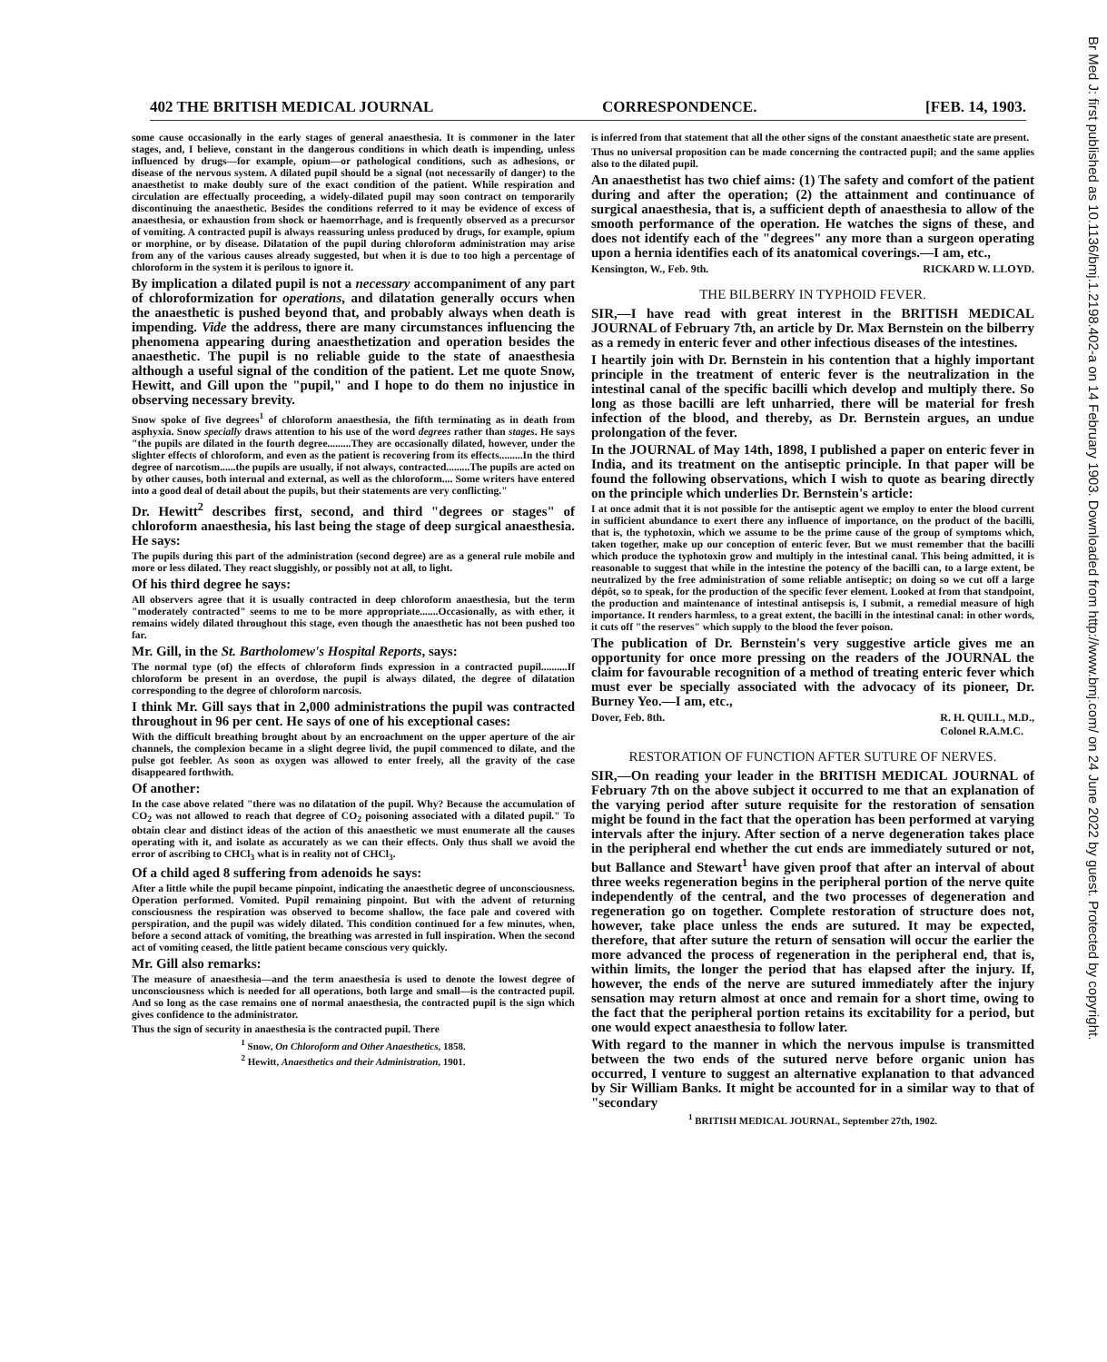402 THE BRITISH MEDICAL JOURNAL CORRESPONDENCE. [FEB. 14, 1903.
Br Med J: first published as 10.1136/bmj.1.2198.402-a on 14 February 1903. Downloaded from http://www.bmj.com/ on 24 June 2022 by guest. Protected by copyright.
some cause occasionally in the early stages of general anaesthesia. It is commoner in the later stages, and, I believe, constant in the dangerous conditions in which death is impending, unless influenced by drugs—for example, opium—or pathological conditions, such as adhesions, or disease of the nervous system. A dilated pupil should be a signal (not necessarily of danger) to the anaesthetist to make doubly sure of the exact condition of the patient. While respiration and circulation are effectually proceeding, a widely-dilated pupil may soon contract on temporarily discontinuing the anaesthetic. Besides the conditions referred to it may be evidence of excess of anaesthesia, or exhaustion from shock or haemorrhage, and is frequently observed as a precursor of vomiting. A contracted pupil is always reassuring unless produced by drugs, for example, opium or morphine, or by disease. Dilatation of the pupil during chloroform administration may arise from any of the various causes already suggested, but when it is due to too high a percentage of chloroform in the system it is perilous to ignore it.
By implication a dilated pupil is not a necessary accompaniment of any part of chloroformization for operations, and dilatation generally occurs when the anaesthetic is pushed beyond that, and probably always when death is impending. Vide the address, there are many circumstances influencing the phenomena appearing during anaesthetization and operation besides the anaesthetic. The pupil is no reliable guide to the state of anaesthesia although a useful signal of the condition of the patient. Let me quote Snow, Hewitt, and Gill upon the "pupil," and I hope to do them no injustice in observing necessary brevity.
Snow spoke of five degrees<sup>1</sup> of chloroform anaesthesia, the fifth terminating as in death from asphyxia. Snow specially draws attention to his use of the word degrees rather than stages. He says "the pupils are dilated in the fourth degree.........They are occasionally dilated, however, under the slighter effects of chloroform, and even as the patient is recovering from its effects.........In the third degree of narcotism......the pupils are usually, if not always, contracted.........The pupils are acted on by other causes, both internal and external, as well as the chloroform.... Some writers have entered into a good deal of detail about the pupils, but their statements are very conflicting."
Dr. Hewitt<sup>2</sup> describes first, second, and third "degrees or stages" of chloroform anaesthesia, his last being the stage of deep surgical anaesthesia. He says:
The pupils during this part of the administration (second degree) are as a general rule mobile and more or less dilated. They react sluggishly, or possibly not at all, to light.
Of his third degree he says:
All observers agree that it is usually contracted in deep chloroform anaesthesia, but the term "moderately contracted" seems to me to be more appropriate.......Occasionally, as with ether, it remains widely dilated throughout this stage, even though the anaesthetic has not been pushed too far.
Mr. Gill, in the St. Bartholomew's Hospital Reports, says:
The normal type (of) the effects of chloroform finds expression in a contracted pupil..........If chloroform be present in an overdose, the pupil is always dilated, the degree of dilatation corresponding to the degree of chloroform narcosis.
I think Mr. Gill says that in 2,000 administrations the pupil was contracted throughout in 96 per cent. He says of one of his exceptional cases:
With the difficult breathing brought about by an encroachment on the upper aperture of the air channels, the complexion became in a slight degree livid, the pupil commenced to dilate, and the pulse got feebler. As soon as oxygen was allowed to enter freely, all the gravity of the case disappeared forthwith.
Of another:
In the case above related "there was no dilatation of the pupil. Why? Because the accumulation of CO<sub>2</sub> was not allowed to reach that degree of CO<sub>2</sub> poisoning associated with a dilated pupil." To obtain clear and distinct ideas of the action of this anaesthetic we must enumerate all the causes operating with it, and isolate as accurately as we can their effects. Only thus shall we avoid the error of ascribing to CHCl<sub>3</sub> what is in reality not of CHCl<sub>3</sub>.
Of a child aged 8 suffering from adenoids he says:
After a little while the pupil became pinpoint, indicating the anaesthetic degree of unconsciousness. Operation performed. Vomited. Pupil remaining pinpoint. But with the advent of returning consciousness the respiration was observed to become shallow, the face pale and covered with perspiration, and the pupil was widely dilated. This condition continued for a few minutes, when, before a second attack of vomiting, the breathing was arrested in full inspiration. When the second act of vomiting ceased, the little patient became conscious very quickly.
Mr. Gill also remarks:
The measure of anaesthesia—and the term anaesthesia is used to denote the lowest degree of unconsciousness which is needed for all operations, both large and small—is the contracted pupil. And so long as the case remains one of normal anaesthesia, the contracted pupil is the sign which gives confidence to the administrator.
Thus the sign of security in anaesthesia is the contracted pupil. There
<sup>1</sup> Snow, On Chloroform and Other Anaesthetics, 1858.
<sup>2</sup> Hewitt, Anaesthetics and their Administration, 1901.
is inferred from that statement that all the other signs of the constant anaesthetic state are present.
Thus no universal proposition can be made concerning the contracted pupil; and the same applies also to the dilated pupil.
An anaesthetist has two chief aims: (1) The safety and comfort of the patient during and after the operation; (2) the attainment and continuance of surgical anaesthesia, that is, a sufficient depth of anaesthesia to allow of the smooth performance of the operation. He watches the signs of these, and does not identify each of the "degrees" any more than a surgeon operating upon a hernia identifies each of its anatomical coverings.—I am, etc.,
Kensington, W., Feb. 9th. RICKARD W. LLOYD.
THE BILBERRY IN TYPHOID FEVER.
SIR,—I have read with great interest in the BRITISH MEDICAL JOURNAL of February 7th, an article by Dr. Max Bernstein on the bilberry as a remedy in enteric fever and other infectious diseases of the intestines.
I heartily join with Dr. Bernstein in his contention that a highly important principle in the treatment of enteric fever is the neutralization in the intestinal canal of the specific bacilli which develop and multiply there. So long as those bacilli are left unharried, there will be material for fresh infection of the blood, and thereby, as Dr. Bernstein argues, an undue prolongation of the fever.
In the JOURNAL of May 14th, 1898, I published a paper on enteric fever in India, and its treatment on the antiseptic principle. In that paper will be found the following observations, which I wish to quote as bearing directly on the principle which underlies Dr. Bernstein's article:
I at once admit that it is not possible for the antiseptic agent we employ to enter the blood current in sufficient abundance to exert there any influence of importance, on the product of the bacilli, that is, the typhotoxin, which we assume to be the prime cause of the group of symptoms which, taken together, make up our conception of enteric fever. But we must remember that the bacilli which produce the typhotoxin grow and multiply in the intestinal canal. This being admitted, it is reasonable to suggest that while in the intestine the potency of the bacilli can, to a large extent, be neutralized by the free administration of some reliable antiseptic; on doing so we cut off a large dépôt, so to speak, for the production of the specific fever element. Looked at from that standpoint, the production and maintenance of intestinal antisepsis is, I submit, a remedial measure of high importance. It renders harmless, to a great extent, the bacilli in the intestinal canal: in other words, it cuts off "the reserves" which supply to the blood the fever poison.
The publication of Dr. Bernstein's very suggestive article gives me an opportunity for once more pressing on the readers of the JOURNAL the claim for favourable recognition of a method of treating enteric fever which must ever be specially associated with the advocacy of its pioneer, Dr. Burney Yeo.—I am, etc.,
Dover, Feb. 8th. R. H. QUILL, M.D.,
Colonel R.A.M.C.
RESTORATION OF FUNCTION AFTER SUTURE OF NERVES.
SIR,—On reading your leader in the BRITISH MEDICAL JOURNAL of February 7th on the above subject it occurred to me that an explanation of the varying period after suture requisite for the restoration of sensation might be found in the fact that the operation has been performed at varying intervals after the injury. After section of a nerve degeneration takes place in the peripheral end whether the cut ends are immediately sutured or not, but Ballance and Stewart<sup>1</sup> have given proof that after an interval of about three weeks regeneration begins in the peripheral portion of the nerve quite independently of the central, and the two processes of degeneration and regeneration go on together. Complete restoration of structure does not, however, take place unless the ends are sutured. It may be expected, therefore, that after suture the return of sensation will occur the earlier the more advanced the process of regeneration in the peripheral end, that is, within limits, the longer the period that has elapsed after the injury. If, however, the ends of the nerve are sutured immediately after the injury sensation may return almost at once and remain for a short time, owing to the fact that the peripheral portion retains its excitability for a period, but one would expect anaesthesia to follow later.
With regard to the manner in which the nervous impulse is transmitted between the two ends of the sutured nerve before organic union has occurred, I venture to suggest an alternative explanation to that advanced by Sir William Banks. It might be accounted for in a similar way to that of "secondary
<sup>1</sup> BRITISH MEDICAL JOURNAL, September 27th, 1902.